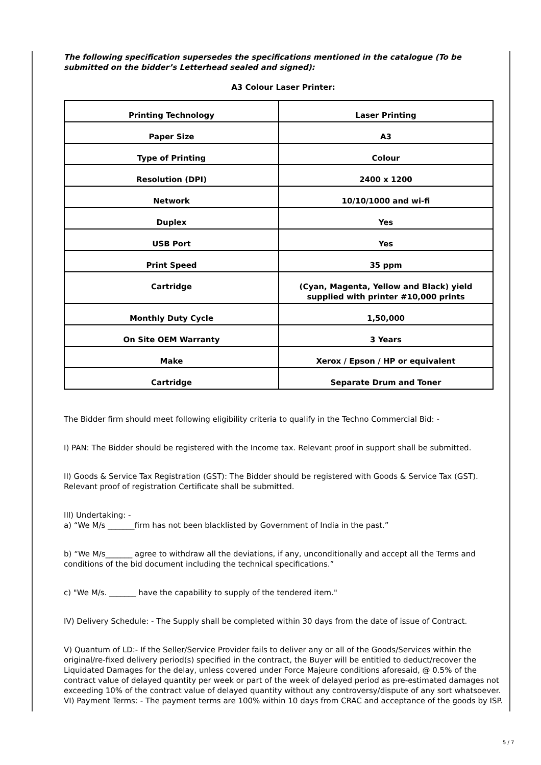The following specification supersedes the specifications mentioned in the catalogue (To be submitted on the bidder’s Letterhead sealed and signed):
A3 Colour Laser Printer:
| Printing Technology | Laser Printing |
| Paper Size | A3 |
| Type of Printing | Colour |
| Resolution (DPI) | 2400 x 1200 |
| Network | 10/10/1000 and wi-fi |
| Duplex | Yes |
| USB Port | Yes |
| Print Speed | 35 ppm |
| Cartridge | (Cyan, Magenta, Yellow and Black) yield supplied with printer #10,000 prints |
| Monthly Duty Cycle | 1,50,000 |
| On Site OEM Warranty | 3 Years |
| Make | Xerox / Epson / HP or equivalent |
| Cartridge | Separate Drum and Toner |
The Bidder firm should meet following eligibility criteria to qualify in the Techno Commercial Bid: -
I) PAN: The Bidder should be registered with the Income tax. Relevant proof in support shall be submitted.
II) Goods & Service Tax Registration (GST): The Bidder should be registered with Goods & Service Tax (GST). Relevant proof of registration Certificate shall be submitted.
III) Undertaking: -
a) “We M/s _______firm has not been blacklisted by Government of India in the past.”
b) “We M/s_______ agree to withdraw all the deviations, if any, unconditionally and accept all the Terms and conditions of the bid document including the technical specifications.”
c) "We M/s. _______ have the capability to supply of the tendered item."
IV) Delivery Schedule: - The Supply shall be completed within 30 days from the date of issue of Contract.
V) Quantum of LD:- If the Seller/Service Provider fails to deliver any or all of the Goods/Services within the original/re-fixed delivery period(s) specified in the contract, the Buyer will be entitled to deduct/recover the Liquidated Damages for the delay, unless covered under Force Majeure conditions aforesaid, @ 0.5% of the contract value of delayed quantity per week or part of the week of delayed period as pre-estimated damages not exceeding 10% of the contract value of delayed quantity without any controversy/dispute of any sort whatsoever.
VI) Payment Terms: - The payment terms are 100% within 10 days from CRAC and acceptance of the goods by ISP.
5 / 7